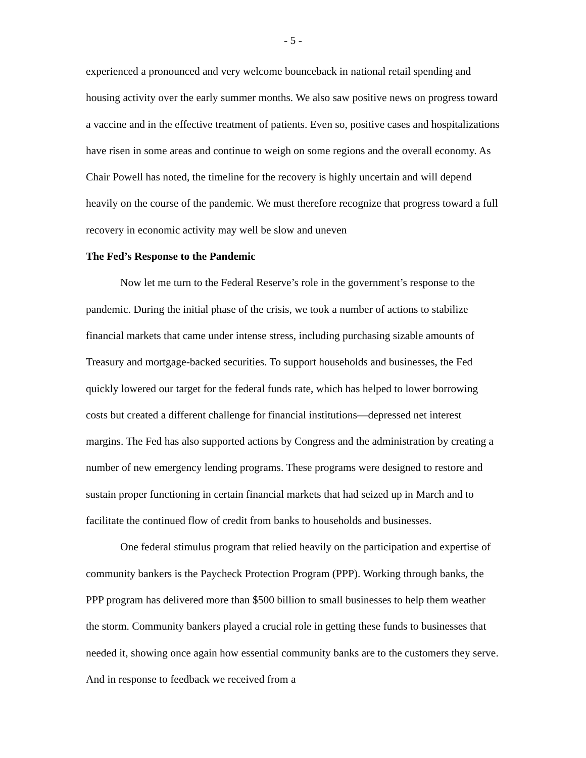- 5 -
experienced a pronounced and very welcome bounceback in national retail spending and housing activity over the early summer months. We also saw positive news on progress toward a vaccine and in the effective treatment of patients. Even so, positive cases and hospitalizations have risen in some areas and continue to weigh on some regions and the overall economy. As Chair Powell has noted, the timeline for the recovery is highly uncertain and will depend heavily on the course of the pandemic. We must therefore recognize that progress toward a full recovery in economic activity may well be slow and uneven
The Fed’s Response to the Pandemic
Now let me turn to the Federal Reserve’s role in the government’s response to the pandemic. During the initial phase of the crisis, we took a number of actions to stabilize financial markets that came under intense stress, including purchasing sizable amounts of Treasury and mortgage-backed securities. To support households and businesses, the Fed quickly lowered our target for the federal funds rate, which has helped to lower borrowing costs but created a different challenge for financial institutions—depressed net interest margins. The Fed has also supported actions by Congress and the administration by creating a number of new emergency lending programs. These programs were designed to restore and sustain proper functioning in certain financial markets that had seized up in March and to facilitate the continued flow of credit from banks to households and businesses.
One federal stimulus program that relied heavily on the participation and expertise of community bankers is the Paycheck Protection Program (PPP). Working through banks, the PPP program has delivered more than $500 billion to small businesses to help them weather the storm. Community bankers played a crucial role in getting these funds to businesses that needed it, showing once again how essential community banks are to the customers they serve. And in response to feedback we received from a